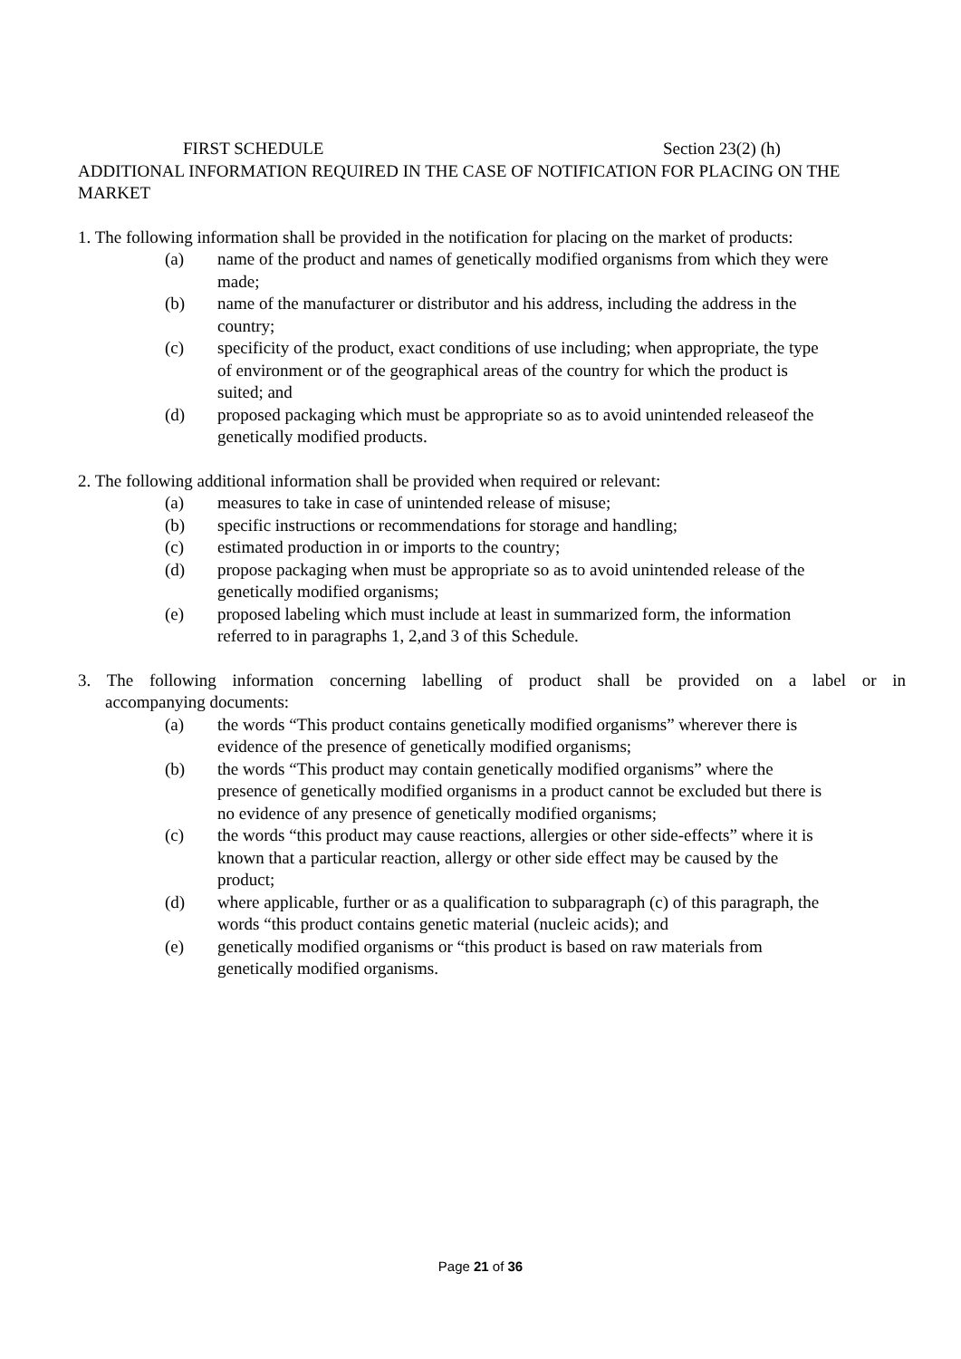FIRST SCHEDULE Section 23(2) (h)
ADDITIONAL INFORMATION REQUIRED IN THE CASE OF NOTIFICATION FOR PLACING ON THE MARKET
1. The following information shall be provided in the notification for placing on the market of products:
(a) name of the product and names of genetically modified organisms from which they were made;
(b) name of the manufacturer or distributor and his address, including the address in the country;
(c) specificity of the product, exact conditions of use including; when appropriate, the type of environment or of the geographical areas of the country for which the product is suited; and
(d) proposed packaging which must be appropriate so as to avoid unintended releaseof the genetically modified products.
2. The following additional information shall be provided when required or relevant:
(a) measures to take in case of unintended release of misuse;
(b) specific instructions or recommendations for storage and handling;
(c) estimated production in or imports to the country;
(d) propose packaging when must be appropriate so as to avoid unintended release of the genetically modified organisms;
(e) proposed labeling which must include at least in summarized form, the information referred to in paragraphs 1, 2,and 3 of this Schedule.
3. The following information concerning labelling of product shall be provided on a label or in
accompanying documents:
(a) the words “This product contains genetically modified organisms” wherever there is evidence of the presence of genetically modified organisms;
(b) the words “This product may contain genetically modified organisms” where the presence of genetically modified organisms in a product cannot be excluded but there is no evidence of any presence of genetically modified organisms;
(c) the words “this product may cause reactions, allergies or other side-effects” where it is known that a particular reaction, allergy or other side effect may be caused by the product;
(d) where applicable, further or as a qualification to subparagraph (c) of this paragraph, the words “this product contains genetic material (nucleic acids); and
(e) genetically modified organisms or “this product is based on raw materials from genetically modified organisms.
Page 21 of 36